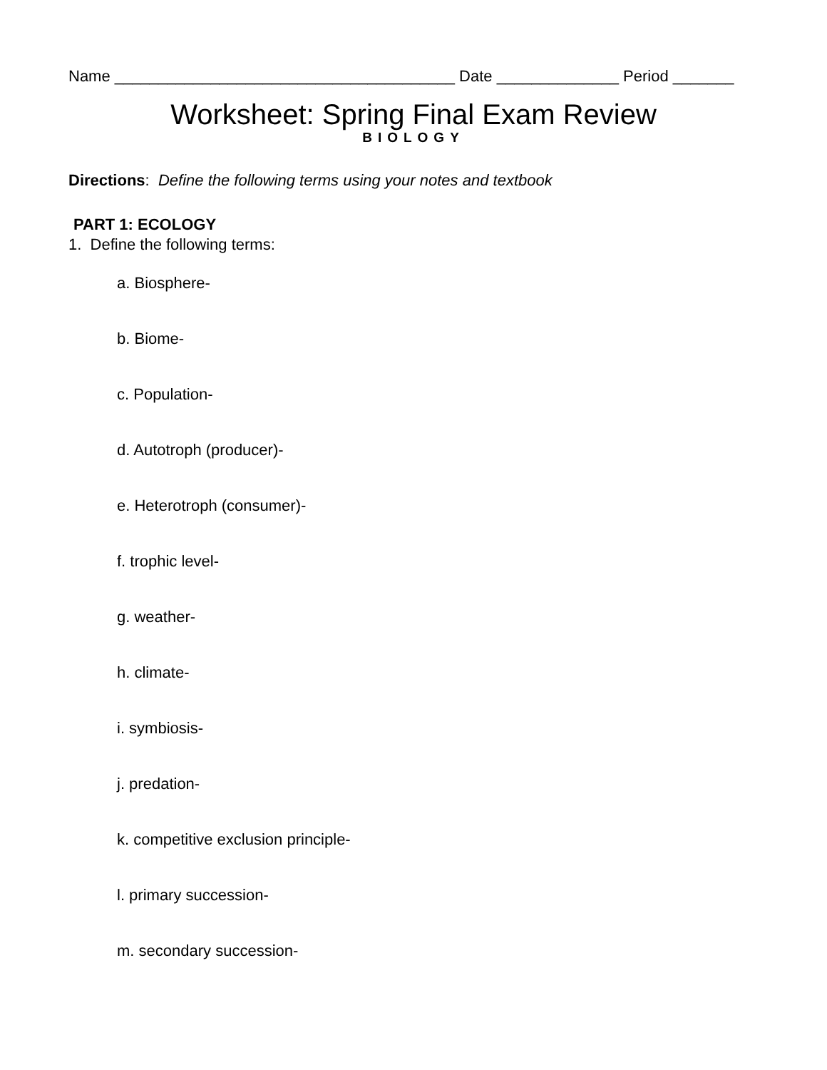Name _______________________________________ Date ______________ Period _______
Worksheet: Spring Final Exam Review
BIOLOGY
Directions: Define the following terms using your notes and textbook
PART 1: ECOLOGY
1. Define the following terms:
a. Biosphere-
b. Biome-
c. Population-
d. Autotroph (producer)-
e. Heterotroph (consumer)-
f. trophic level-
g. weather-
h. climate-
i. symbiosis-
j. predation-
k. competitive exclusion principle-
l. primary succession-
m. secondary succession-